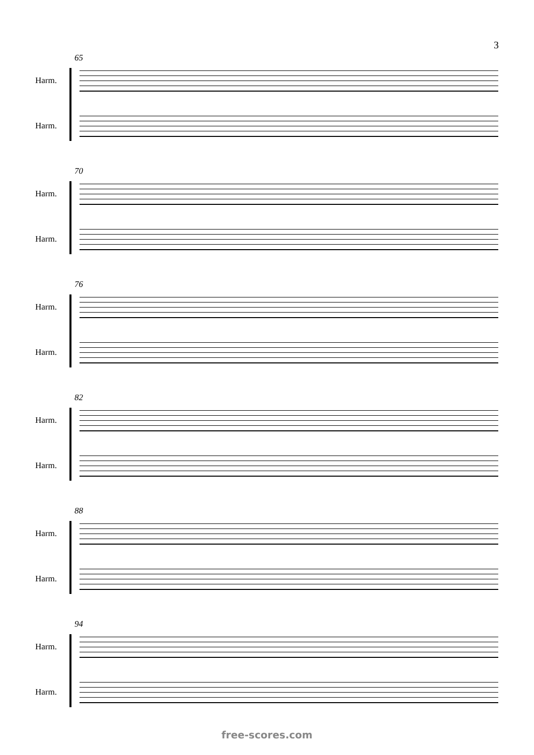3
65
Harm.
Harm.
70
Harm.
Harm.
76
Harm.
Harm.
82
Harm.
Harm.
88
Harm.
Harm.
94
Harm.
Harm.
free-scores.com